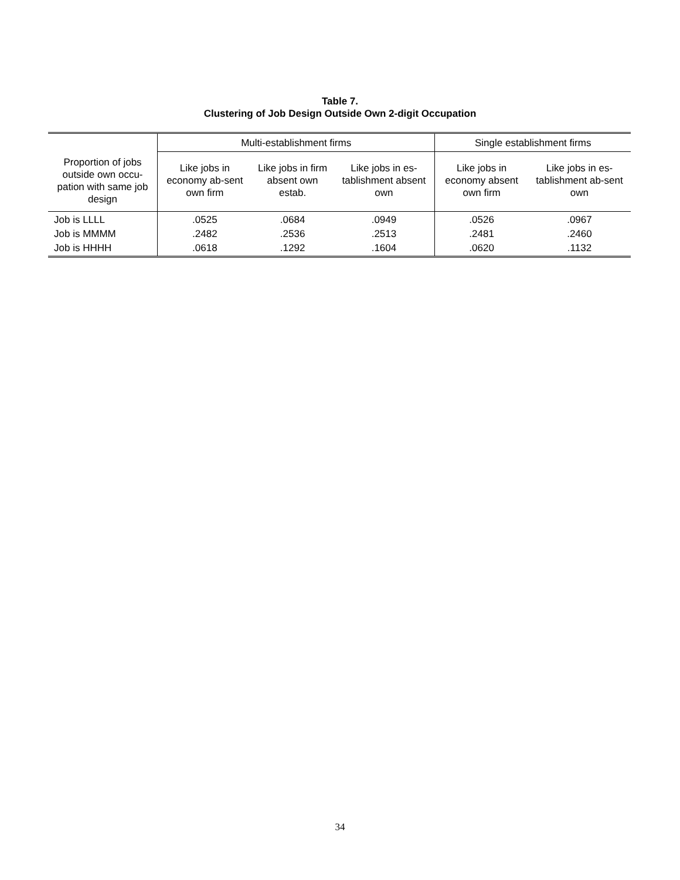Table 7.
Clustering of Job Design Outside Own 2-digit Occupation
| | Multi-establishment firms | | | Single establishment firms | |
| --- | --- | --- | --- | --- | --- |
| Proportion of jobs outside own occu-pation with same job design | Like jobs in economy ab-sent own firm | Like jobs in firm absent own estab. | Like jobs in es-tablishment absent own | Like jobs in economy absent own firm | Like jobs in es-tablishment ab-sent own |
| Job is LLLL | .0525 | .0684 | .0949 | .0526 | .0967 |
| Job is MMMM | .2482 | .2536 | .2513 | .2481 | .2460 |
| Job is HHHH | .0618 | .1292 | .1604 | .0620 | .1132 |
34